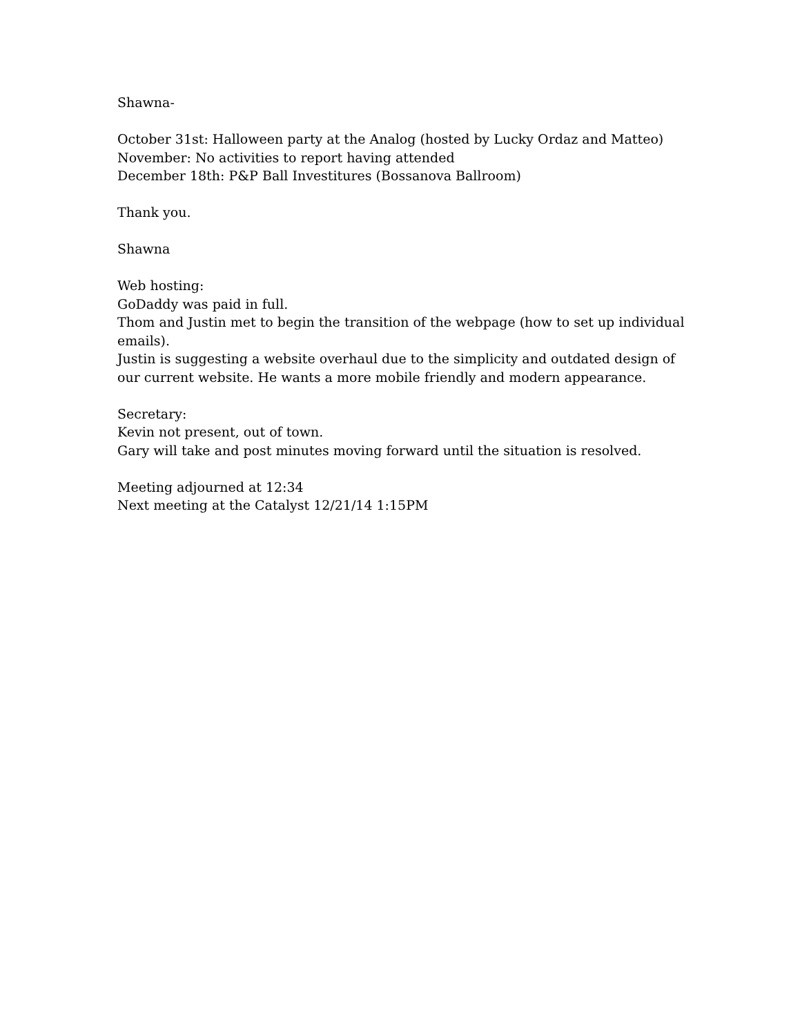Shawna-
October 31st: Halloween party at the Analog (hosted by Lucky Ordaz and Matteo)
November: No activities to report having attended
December 18th: P&P Ball Investitures (Bossanova Ballroom)
Thank you.
Shawna
Web hosting:
GoDaddy was paid in full.
Thom and Justin met to begin the transition of the webpage (how to set up individual emails).
Justin is suggesting a website overhaul due to the simplicity and outdated design of our current website. He wants a more mobile friendly and modern appearance.
Secretary:
Kevin not present, out of town.
Gary will take and post minutes moving forward until the situation is resolved.
Meeting adjourned at 12:34
Next meeting at the Catalyst 12/21/14 1:15PM